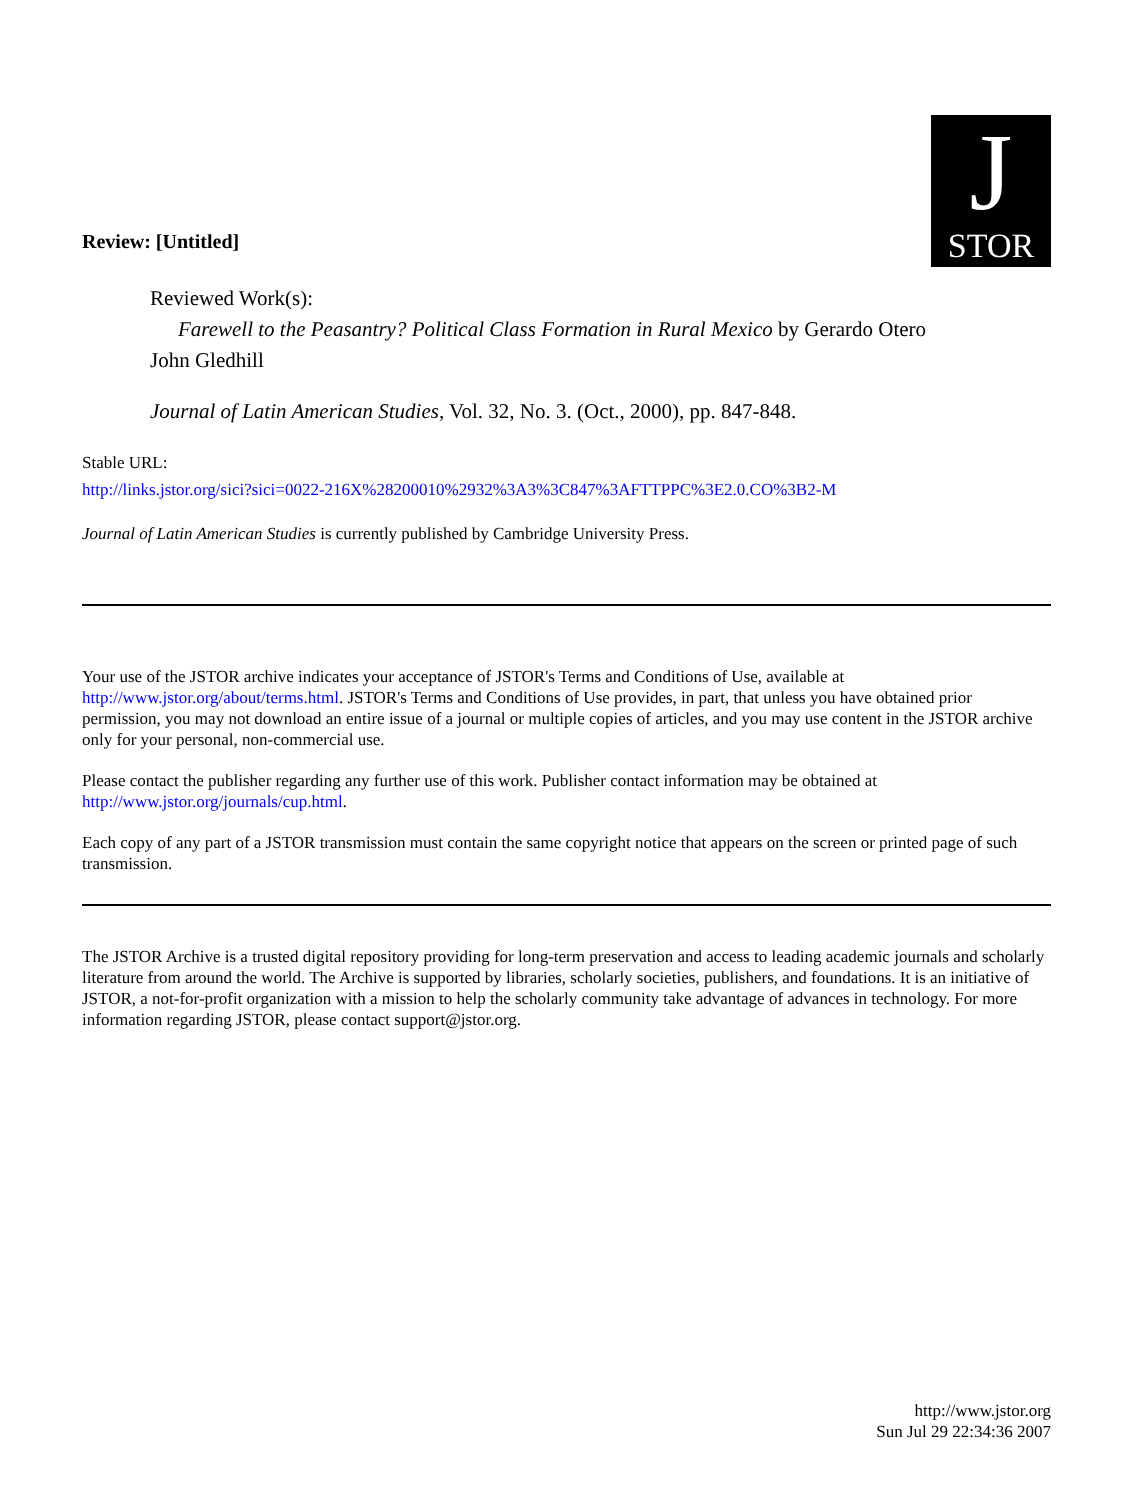Review: [Untitled]
J
STOR
Reviewed Work(s):
Farewell to the Peasantry? Political Class Formation in Rural Mexico by Gerardo Otero
John Gledhill
Journal of Latin American Studies, Vol. 32, No. 3. (Oct., 2000), pp. 847-848.
Stable URL:
http://links.jstor.org/sici?sici=0022-216X%28200010%2932%3A3%3C847%3AFTTPPC%3E2.0.CO%3B2-M
Journal of Latin American Studies is currently published by Cambridge University Press.
Your use of the JSTOR archive indicates your acceptance of JSTOR's Terms and Conditions of Use, available at http://www.jstor.org/about/terms.html. JSTOR's Terms and Conditions of Use provides, in part, that unless you have obtained prior permission, you may not download an entire issue of a journal or multiple copies of articles, and you may use content in the JSTOR archive only for your personal, non-commercial use.
Please contact the publisher regarding any further use of this work. Publisher contact information may be obtained at http://www.jstor.org/journals/cup.html.
Each copy of any part of a JSTOR transmission must contain the same copyright notice that appears on the screen or printed page of such transmission.
The JSTOR Archive is a trusted digital repository providing for long-term preservation and access to leading academic journals and scholarly literature from around the world. The Archive is supported by libraries, scholarly societies, publishers, and foundations. It is an initiative of JSTOR, a not-for-profit organization with a mission to help the scholarly community take advantage of advances in technology. For more information regarding JSTOR, please contact support@jstor.org.
http://www.jstor.org
Sun Jul 29 22:34:36 2007